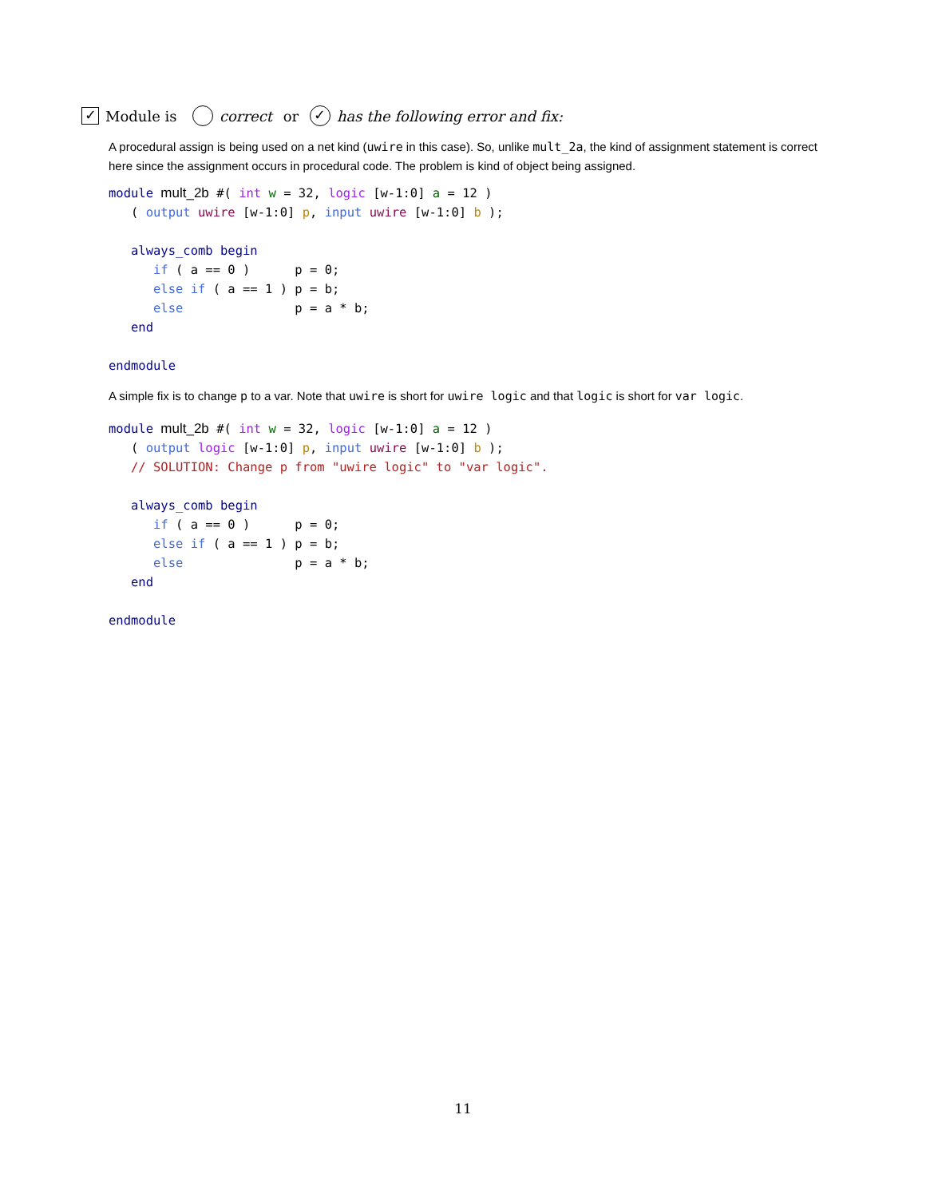✓ Module is correct or ✓ has the following error and fix:
A procedural assign is being used on a net kind (uwire in this case). So, unlike mult_2a, the kind of assignment statement is correct here since the assignment occurs in procedural code. The problem is kind of object being assigned.
module mult_2b #( int w = 32, logic [w-1:0] a = 12 )
   ( output uwire [w-1:0] p, input uwire [w-1:0] b );

   always_comb begin
      if ( a == 0 )      p = 0;
      else if ( a == 1 ) p = b;
      else               p = a * b;
   end

endmodule
A simple fix is to change p to a var. Note that uwire is short for uwire logic and that logic is short for var logic.
module mult_2b #( int w = 32, logic [w-1:0] a = 12 )
   ( output logic [w-1:0] p, input uwire [w-1:0] b );
   // SOLUTION: Change p from "uwire logic" to "var logic".

   always_comb begin
      if ( a == 0 )      p = 0;
      else if ( a == 1 ) p = b;
      else               p = a * b;
   end

endmodule
11